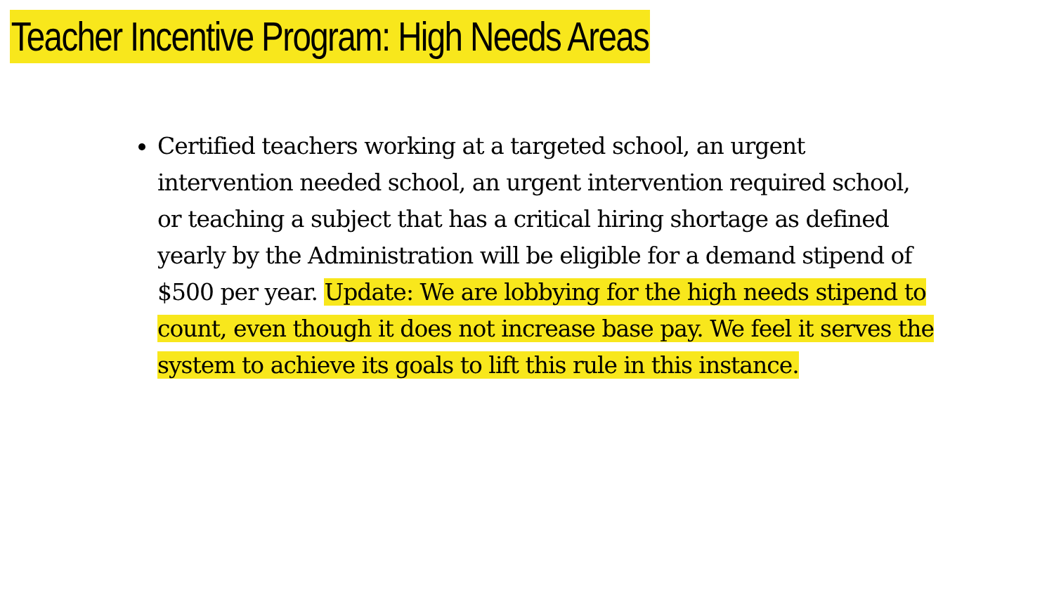Teacher Incentive Program: High Needs Areas
Certified teachers working at a targeted school, an urgent intervention needed school, an urgent intervention required school, or teaching a subject that has a critical hiring shortage as defined yearly by the Administration will be eligible for a demand stipend of $500 per year. Update: We are lobbying for the high needs stipend to count, even though it does not increase base pay. We feel it serves the system to achieve its goals to lift this rule in this instance.